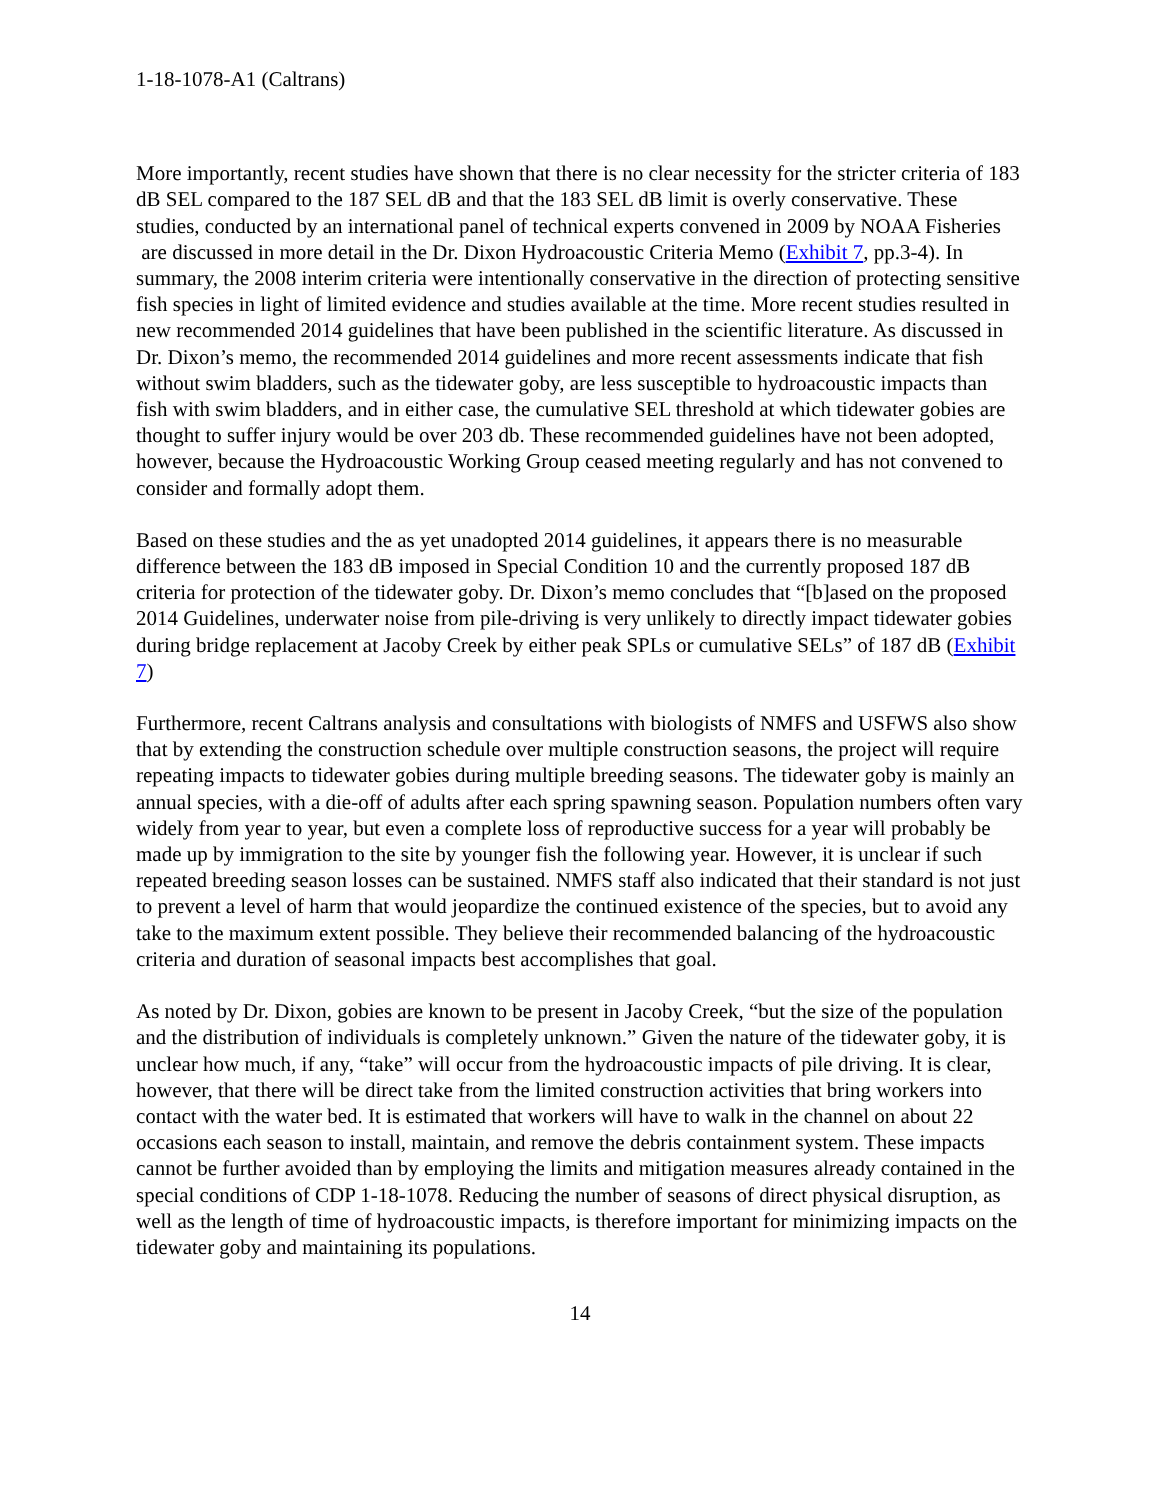1-18-1078-A1 (Caltrans)
More importantly, recent studies have shown that there is no clear necessity for the stricter criteria of 183 dB SEL compared to the 187 SEL dB and that the 183 SEL dB limit is overly conservative. These studies, conducted by an international panel of technical experts convened in 2009 by NOAA Fisheries are discussed in more detail in the Dr. Dixon Hydroacoustic Criteria Memo (Exhibit 7, pp.3-4). In summary, the 2008 interim criteria were intentionally conservative in the direction of protecting sensitive fish species in light of limited evidence and studies available at the time. More recent studies resulted in new recommended 2014 guidelines that have been published in the scientific literature. As discussed in Dr. Dixon’s memo, the recommended 2014 guidelines and more recent assessments indicate that fish without swim bladders, such as the tidewater goby, are less susceptible to hydroacoustic impacts than fish with swim bladders, and in either case, the cumulative SEL threshold at which tidewater gobies are thought to suffer injury would be over 203 db. These recommended guidelines have not been adopted, however, because the Hydroacoustic Working Group ceased meeting regularly and has not convened to consider and formally adopt them.
Based on these studies and the as yet unadopted 2014 guidelines, it appears there is no measurable difference between the 183 dB imposed in Special Condition 10 and the currently proposed 187 dB criteria for protection of the tidewater goby. Dr. Dixon’s memo concludes that “[b]ased on the proposed 2014 Guidelines, underwater noise from pile-driving is very unlikely to directly impact tidewater gobies during bridge replacement at Jacoby Creek by either peak SPLs or cumulative SELs” of 187 dB (Exhibit 7)
Furthermore, recent Caltrans analysis and consultations with biologists of NMFS and USFWS also show that by extending the construction schedule over multiple construction seasons, the project will require repeating impacts to tidewater gobies during multiple breeding seasons. The tidewater goby is mainly an annual species, with a die-off of adults after each spring spawning season. Population numbers often vary widely from year to year, but even a complete loss of reproductive success for a year will probably be made up by immigration to the site by younger fish the following year. However, it is unclear if such repeated breeding season losses can be sustained. NMFS staff also indicated that their standard is not just to prevent a level of harm that would jeopardize the continued existence of the species, but to avoid any take to the maximum extent possible. They believe their recommended balancing of the hydroacoustic criteria and duration of seasonal impacts best accomplishes that goal.
As noted by Dr. Dixon, gobies are known to be present in Jacoby Creek, “but the size of the population and the distribution of individuals is completely unknown.” Given the nature of the tidewater goby, it is unclear how much, if any, “take” will occur from the hydroacoustic impacts of pile driving. It is clear, however, that there will be direct take from the limited construction activities that bring workers into contact with the water bed. It is estimated that workers will have to walk in the channel on about 22 occasions each season to install, maintain, and remove the debris containment system. These impacts cannot be further avoided than by employing the limits and mitigation measures already contained in the special conditions of CDP 1-18-1078. Reducing the number of seasons of direct physical disruption, as well as the length of time of hydroacoustic impacts, is therefore important for minimizing impacts on the tidewater goby and maintaining its populations.
14